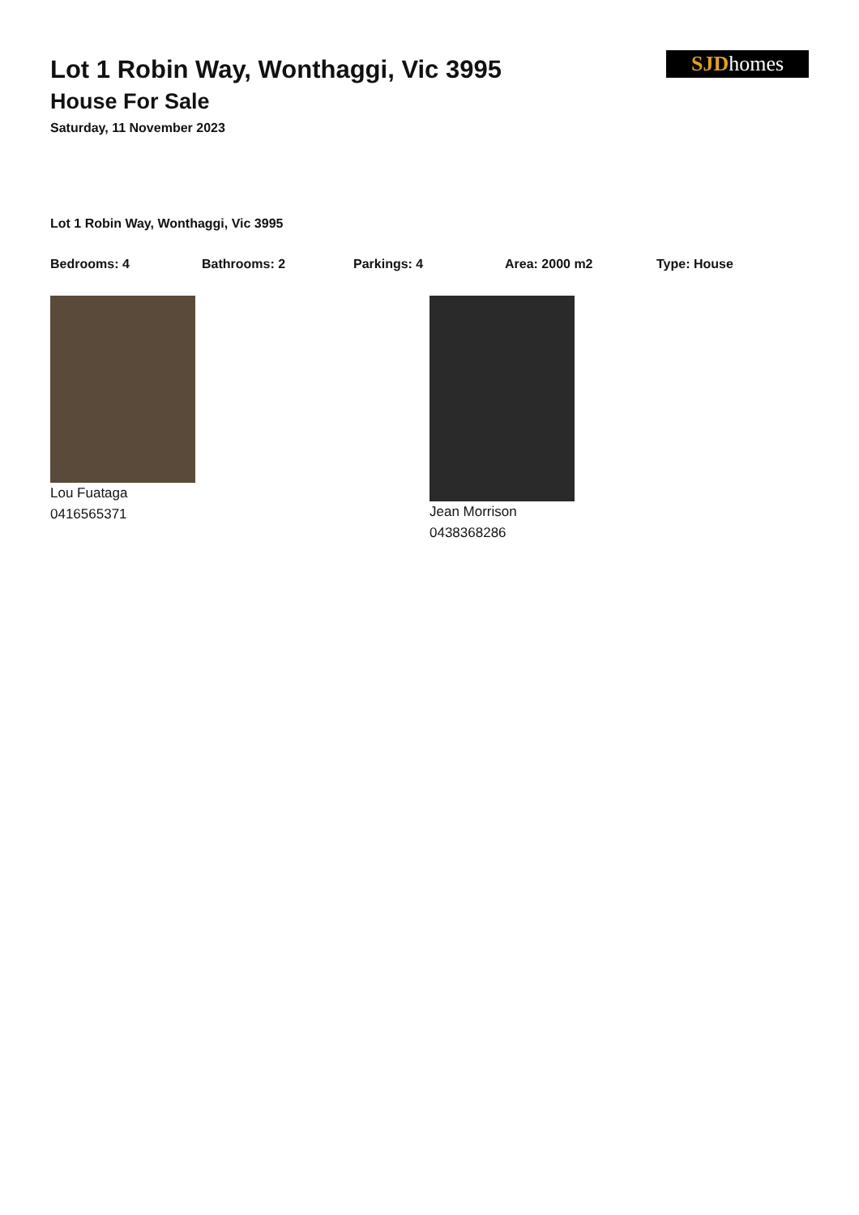SJDhomes
Lot 1 Robin Way, Wonthaggi, Vic 3995
House For Sale
Saturday, 11 November 2023
Lot 1 Robin Way, Wonthaggi, Vic 3995
Bedrooms: 4 Bathrooms: 2 Parkings: 4 Area: 2000 m2 Type: House
Lou Fuataga
0416565371
Jean Morrison
0438368286